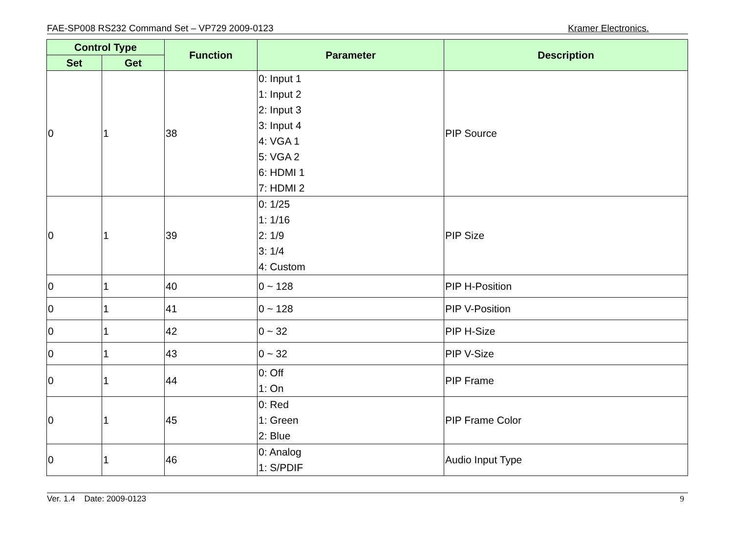FAE-SP008 RS232 Command Set – VP729 2009-0123 Kramer Electronics.
| Control Type | | Function | Parameter | Description |
| --- | --- | --- | --- | --- |
| Set | Get | | | |
| 0 | 1 | 38 | 0: Input 1 1: Input 2 2: Input 3 3: Input 4 4: VGA 1 5: VGA 2 6: HDMI 1 7: HDMI 2 | PIP Source |
| 0 | 1 | 39 | 0: 1/25 1: 1/16 2: 1/9 3: 1/4 4: Custom | PIP Size |
| 0 | 1 | 40 | 0 ~ 128 | PIP H-Position |
| 0 | 1 | 41 | 0 ~ 128 | PIP V-Position |
| 0 | 1 | 42 | 0 ~ 32 | PIP H-Size |
| 0 | 1 | 43 | 0 ~ 32 | PIP V-Size |
| 0 | 1 | 44 | 0: Off 1: On | PIP Frame |
| 0 | 1 | 45 | 0: Red 1: Green 2: Blue | PIP Frame Color |
| 0 | 1 | 46 | 0: Analog 1: S/PDIF | Audio Input Type |
Ver. 1.4 Date: 2009-0123 9